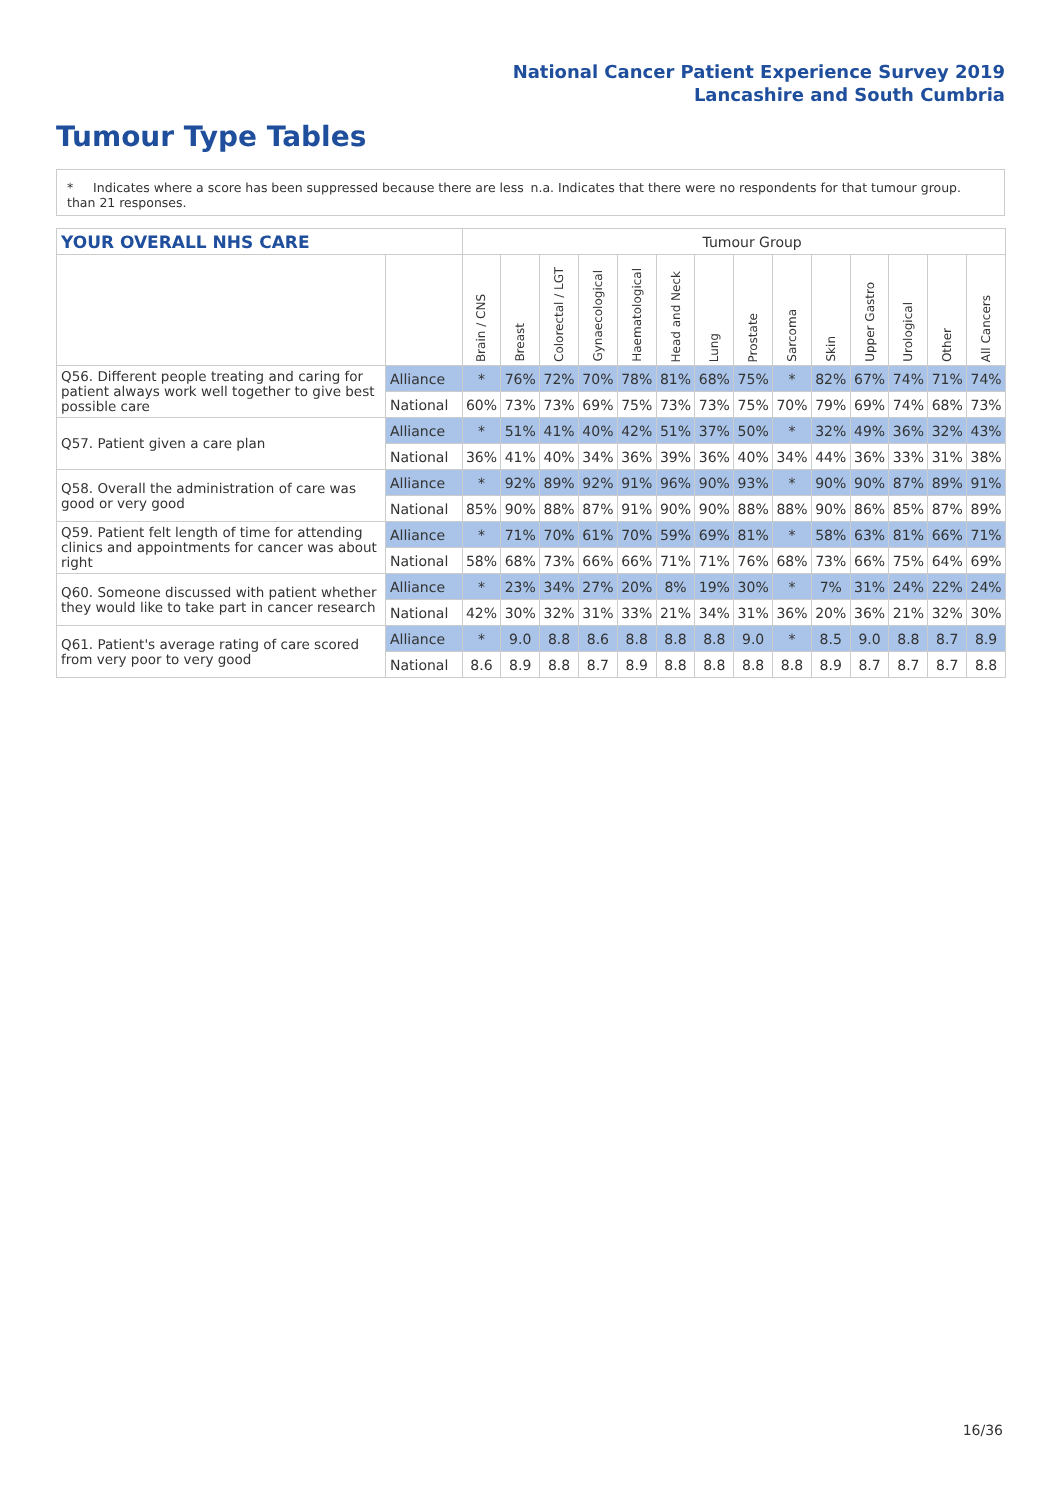National Cancer Patient Experience Survey 2019
Lancashire and South Cumbria
Tumour Type Tables
* Indicates where a score has been suppressed because there are less than 21 responses.
n.a. Indicates that there were no respondents for that tumour group.
| YOUR OVERALL NHS CARE | | Tumour Group | | | | | | | | | | | | | |
| --- | --- | --- | --- | --- | --- | --- | --- | --- | --- | --- | --- | --- | --- | --- | --- |
| | | Brain / CNS | Breast | Colorectal / LGT | Gynaecological | Haematological | Head and Neck | Lung | Prostate | Sarcoma | Skin | Upper Gastro | Urological | Other | All Cancers |
| Q56. Different people treating and caring for patient always work well together to give best possible care | Alliance | * | 76% | 72% | 70% | 78% | 81% | 68% | 75% | * | 82% | 67% | 74% | 71% | 74% |
| | National | 60% | 73% | 73% | 69% | 75% | 73% | 73% | 75% | 70% | 79% | 69% | 74% | 68% | 73% |
| Q57. Patient given a care plan | Alliance | * | 51% | 41% | 40% | 42% | 51% | 37% | 50% | * | 32% | 49% | 36% | 32% | 43% |
| | National | 36% | 41% | 40% | 34% | 36% | 39% | 36% | 40% | 34% | 44% | 36% | 33% | 31% | 38% |
| Q58. Overall the administration of care was good or very good | Alliance | * | 92% | 89% | 92% | 91% | 96% | 90% | 93% | * | 90% | 90% | 87% | 89% | 91% |
| | National | 85% | 90% | 88% | 87% | 91% | 90% | 90% | 88% | 88% | 90% | 86% | 85% | 87% | 89% |
| Q59. Patient felt length of time for attending clinics and appointments for cancer was about right | Alliance | * | 71% | 70% | 61% | 70% | 59% | 69% | 81% | * | 58% | 63% | 81% | 66% | 71% |
| | National | 58% | 68% | 73% | 66% | 66% | 71% | 71% | 76% | 68% | 73% | 66% | 75% | 64% | 69% |
| Q60. Someone discussed with patient whether they would like to take part in cancer research | Alliance | * | 23% | 34% | 27% | 20% | 8% | 19% | 30% | * | 7% | 31% | 24% | 22% | 24% |
| | National | 42% | 30% | 32% | 31% | 33% | 21% | 34% | 31% | 36% | 20% | 36% | 21% | 32% | 30% |
| Q61. Patient's average rating of care scored from very poor to very good | Alliance | * | 9.0 | 8.8 | 8.6 | 8.8 | 8.8 | 8.8 | 9.0 | * | 8.5 | 9.0 | 8.8 | 8.7 | 8.9 |
| | National | 8.6 | 8.9 | 8.8 | 8.7 | 8.9 | 8.8 | 8.8 | 8.8 | 8.8 | 8.9 | 8.7 | 8.7 | 8.7 | 8.8 |
16/36